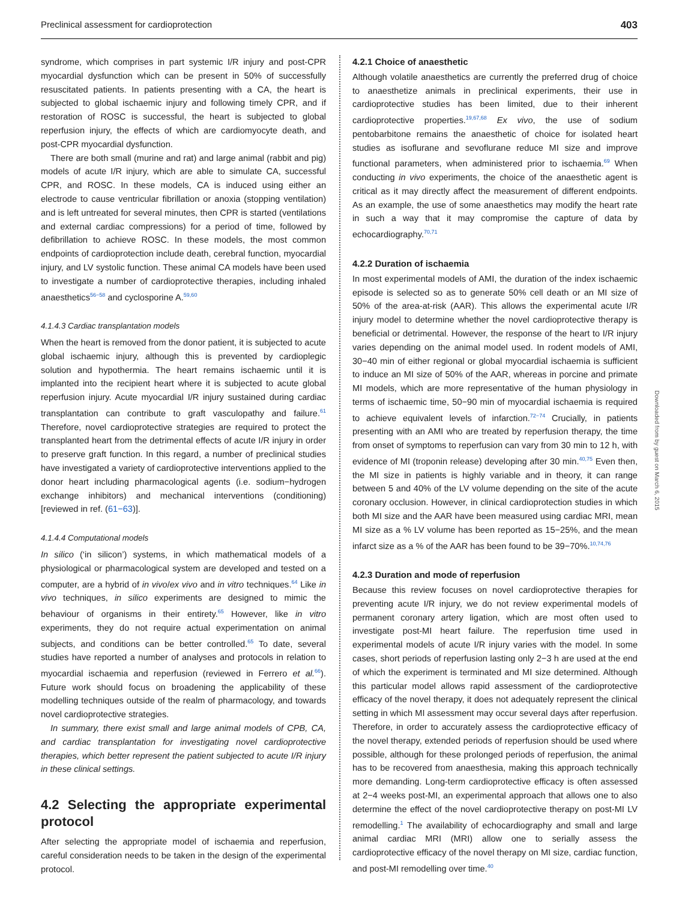Preclinical assessment for cardioprotection 403
syndrome, which comprises in part systemic I/R injury and post-CPR myocardial dysfunction which can be present in 50% of successfully resuscitated patients. In patients presenting with a CA, the heart is subjected to global ischaemic injury and following timely CPR, and if restoration of ROSC is successful, the heart is subjected to global reperfusion injury, the effects of which are cardiomyocyte death, and post-CPR myocardial dysfunction.
There are both small (murine and rat) and large animal (rabbit and pig) models of acute I/R injury, which are able to simulate CA, successful CPR, and ROSC. In these models, CA is induced using either an electrode to cause ventricular fibrillation or anoxia (stopping ventilation) and is left untreated for several minutes, then CPR is started (ventilations and external cardiac compressions) for a period of time, followed by defibrillation to achieve ROSC. In these models, the most common endpoints of cardioprotection include death, cerebral function, myocardial injury, and LV systolic function. These animal CA models have been used to investigate a number of cardioprotective therapies, including inhaled anaesthetics<sup>56−58</sup> and cyclosporine A.<sup>59,60</sup>
4.1.4.3 Cardiac transplantation models
When the heart is removed from the donor patient, it is subjected to acute global ischaemic injury, although this is prevented by cardioplegic solution and hypothermia. The heart remains ischaemic until it is implanted into the recipient heart where it is subjected to acute global reperfusion injury. Acute myocardial I/R injury sustained during cardiac transplantation can contribute to graft vasculopathy and failure.<sup>61</sup> Therefore, novel cardioprotective strategies are required to protect the transplanted heart from the detrimental effects of acute I/R injury in order to preserve graft function. In this regard, a number of preclinical studies have investigated a variety of cardioprotective interventions applied to the donor heart including pharmacological agents (i.e. sodium−hydrogen exchange inhibitors) and mechanical interventions (conditioning) [reviewed in ref. (61−63)].
4.1.4.4 Computational models
In silico (‘in silicon’) systems, in which mathematical models of a physiological or pharmacological system are developed and tested on a computer, are a hybrid of in vivo/ex vivo and in vitro techniques.<sup>64</sup> Like in vivo techniques, in silico experiments are designed to mimic the behaviour of organisms in their entirety.<sup>65</sup> However, like in vitro experiments, they do not require actual experimentation on animal subjects, and conditions can be better controlled.<sup>65</sup> To date, several studies have reported a number of analyses and protocols in relation to myocardial ischaemia and reperfusion (reviewed in Ferrero et al.<sup>66</sup>). Future work should focus on broadening the applicability of these modelling techniques outside of the realm of pharmacology, and towards novel cardioprotective strategies.
In summary, there exist small and large animal models of CPB, CA, and cardiac transplantation for investigating novel cardioprotective therapies, which better represent the patient subjected to acute I/R injury in these clinical settings.
4.2 Selecting the appropriate experimental protocol
After selecting the appropriate model of ischaemia and reperfusion, careful consideration needs to be taken in the design of the experimental protocol.
4.2.1 Choice of anaesthetic
Although volatile anaesthetics are currently the preferred drug of choice to anaesthetize animals in preclinical experiments, their use in cardioprotective studies has been limited, due to their inherent cardioprotective properties.<sup>19,67,68</sup> Ex vivo, the use of sodium pentobarbitone remains the anaesthetic of choice for isolated heart studies as isoflurane and sevoflurane reduce MI size and improve functional parameters, when administered prior to ischaemia.<sup>69</sup> When conducting in vivo experiments, the choice of the anaesthetic agent is critical as it may directly affect the measurement of different endpoints. As an example, the use of some anaesthetics may modify the heart rate in such a way that it may compromise the capture of data by echocardiography.<sup>70,71</sup>
4.2.2 Duration of ischaemia
In most experimental models of AMI, the duration of the index ischaemic episode is selected so as to generate 50% cell death or an MI size of 50% of the area-at-risk (AAR). This allows the experimental acute I/R injury model to determine whether the novel cardioprotective therapy is beneficial or detrimental. However, the response of the heart to I/R injury varies depending on the animal model used. In rodent models of AMI, 30−40 min of either regional or global myocardial ischaemia is sufficient to induce an MI size of 50% of the AAR, whereas in porcine and primate MI models, which are more representative of the human physiology in terms of ischaemic time, 50−90 min of myocardial ischaemia is required to achieve equivalent levels of infarction.<sup>72−74</sup> Crucially, in patients presenting with an AMI who are treated by reperfusion therapy, the time from onset of symptoms to reperfusion can vary from 30 min to 12 h, with evidence of MI (troponin release) developing after 30 min.<sup>40,75</sup> Even then, the MI size in patients is highly variable and in theory, it can range between 5 and 40% of the LV volume depending on the site of the acute coronary occlusion. However, in clinical cardioprotection studies in which both MI size and the AAR have been measured using cardiac MRI, mean MI size as a % LV volume has been reported as 15−25%, and the mean infarct size as a % of the AAR has been found to be 39−70%.<sup>10,74,76</sup>
4.2.3 Duration and mode of reperfusion
Because this review focuses on novel cardioprotective therapies for preventing acute I/R injury, we do not review experimental models of permanent coronary artery ligation, which are most often used to investigate post-MI heart failure. The reperfusion time used in experimental models of acute I/R injury varies with the model. In some cases, short periods of reperfusion lasting only 2−3 h are used at the end of which the experiment is terminated and MI size determined. Although this particular model allows rapid assessment of the cardioprotective efficacy of the novel therapy, it does not adequately represent the clinical setting in which MI assessment may occur several days after reperfusion. Therefore, in order to accurately assess the cardioprotective efficacy of the novel therapy, extended periods of reperfusion should be used where possible, although for these prolonged periods of reperfusion, the animal has to be recovered from anaesthesia, making this approach technically more demanding. Long-term cardioprotective efficacy is often assessed at 2−4 weeks post-MI, an experimental approach that allows one to also determine the effect of the novel cardioprotective therapy on post-MI LV remodelling.<sup>1</sup> The availability of echocardiography and small and large animal cardiac MRI (MRI) allow one to serially assess the cardioprotective efficacy of the novel therapy on MI size, cardiac function, and post-MI remodelling over time.<sup>40</sup>
Downloaded from by guest on March 6, 2015